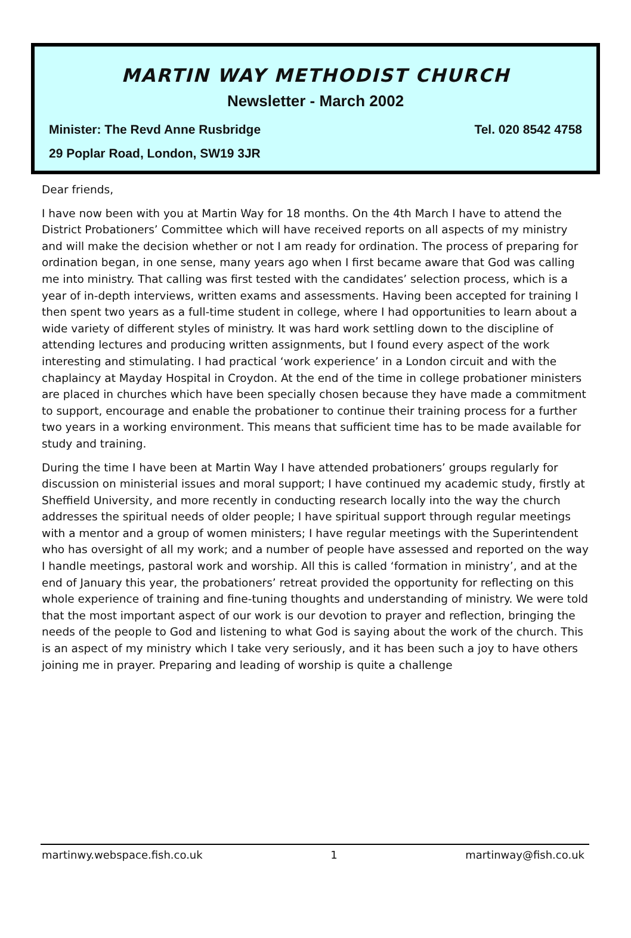MARTIN WAY METHODIST CHURCH
Newsletter - March 2002
Minister: The Revd Anne Rusbridge Tel. 020 8542 4758
29 Poplar Road, London, SW19 3JR
Dear friends,
I have now been with you at Martin Way for 18 months. On the 4th March I have to attend the District Probationers’ Committee which will have received reports on all aspects of my ministry and will make the decision whether or not I am ready for ordination. The process of preparing for ordination began, in one sense, many years ago when I first became aware that God was calling me into ministry. That calling was first tested with the candidates’ selection process, which is a year of in-depth interviews, written exams and assessments. Having been accepted for training I then spent two years as a full-time student in college, where I had opportunities to learn about a wide variety of different styles of ministry. It was hard work settling down to the discipline of attending lectures and producing written assignments, but I found every aspect of the work interesting and stimulating. I had practical ‘work experience’ in a London circuit and with the chaplaincy at Mayday Hospital in Croydon. At the end of the time in college probationer ministers are placed in churches which have been specially chosen because they have made a commitment to support, encourage and enable the probationer to continue their training process for a further two years in a working environment. This means that sufficient time has to be made available for study and training.
During the time I have been at Martin Way I have attended probationers’ groups regularly for discussion on ministerial issues and moral support; I have continued my academic study, firstly at Sheffield University, and more recently in conducting research locally into the way the church addresses the spiritual needs of older people; I have spiritual support through regular meetings with a mentor and a group of women ministers; I have regular meetings with the Superintendent who has oversight of all my work; and a number of people have assessed and reported on the way I handle meetings, pastoral work and worship. All this is called ‘formation in ministry’, and at the end of January this year, the probationers’ retreat provided the opportunity for reflecting on this whole experience of training and fine-tuning thoughts and understanding of ministry. We were told that the most important aspect of our work is our devotion to prayer and reflection, bringing the needs of the people to God and listening to what God is saying about the work of the church. This is an aspect of my ministry which I take very seriously, and it has been such a joy to have others joining me in prayer. Preparing and leading of worship is quite a challenge
martinwy.webspace.fish.co.uk 1 martinway@fish.co.uk